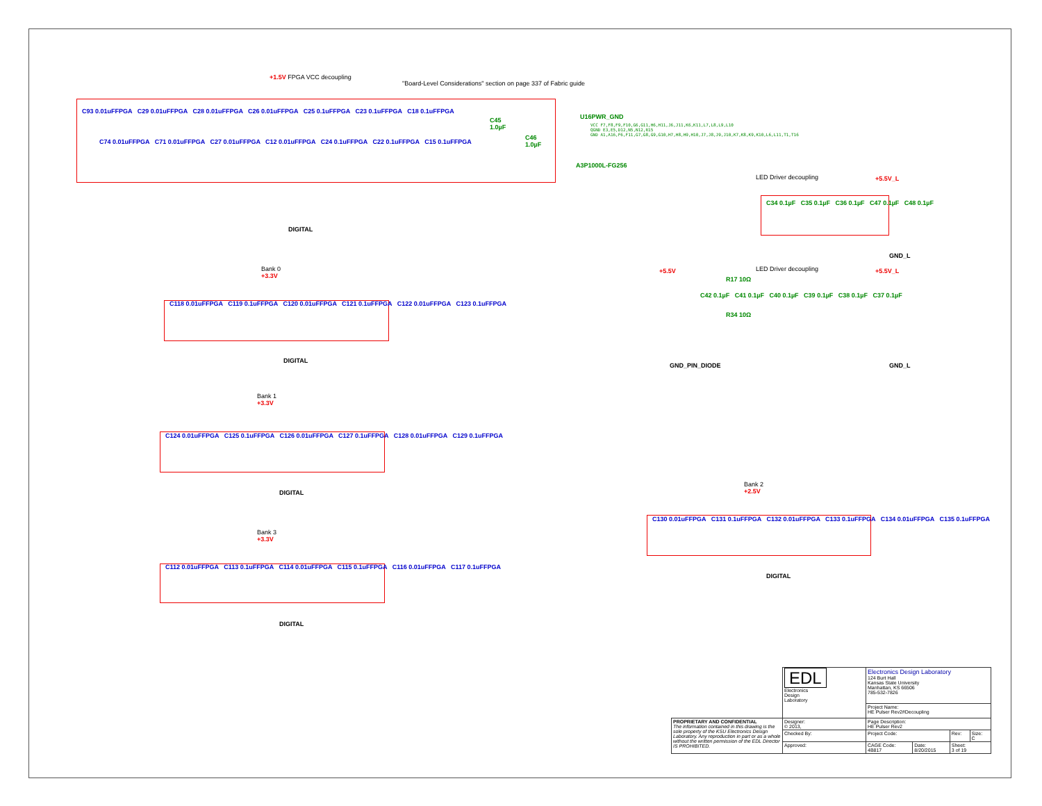+1.5V FPGA VCC decoupling
"Board-Level Considerations" section on page 337 of Fabric guide
C93 0.01uFFPGA C29 0.01uFFPGA C28 0.01uFFPGA C26 0.01uFFPGA C25 0.1uFFPGA C23 0.1uFFPGA C18 0.1uFFPGA
C74 0.01uFFPGA C71 0.01uFFPGA C27 0.01uFFPGA C12 0.01uFFPGA C24 0.1uFFPGA C22 0.1uFFPGA C15 0.1uFFPGA
C45
1.0µF
C46
1.0µF
U16PWR_GND
VCC F7,F8,F9,F10,G6,G11,H6,H11,J6,J11,K6,K11,L7,L8,L9,L10
QGND E3,E5,D12,N5,N12,R15
GND A1,A16,F6,F11,G7,G8,G9,G10,H7,H8,H9,H10,J7,J8,J9,J10,K7,K8,K9,K10,L6,L11,T1,T16
A3P1000L-FG256
DIGITAL
LED Driver decoupling +5.5V_L
C34 0.1µF C35 0.1µF C36 0.1µF C47 0.1µF C48 0.1µF
GND_L
LED Driver decoupling
+5.5V +5.5V_L
R17 10Ω
C42 0.1µF C41 0.1µF C40 0.1µF C39 0.1µF C38 0.1µF C37 0.1µF
R34 10Ω
GND_PIN_DIODE GND_L
Bank 0
+3.3V
C118 0.01uFFPGA C119 0.1uFFPGA C120 0.01uFFPGA C121 0.1uFFPGA C122 0.01uFFPGA C123 0.1uFFPGA
DIGITAL
Bank 1
+3.3V
C124 0.01uFFPGA C125 0.1uFFPGA C126 0.01uFFPGA C127 0.1uFFPGA C128 0.01uFFPGA C129 0.1uFFPGA
DIGITAL
Bank 3
+3.3V
C112 0.01uFFPGA C113 0.1uFFPGA C114 0.01uFFPGA C115 0.1uFFPGA C116 0.01uFFPGA C117 0.1uFFPGA
DIGITAL
Bank 2
+2.5V
C130 0.01uFFPGA C131 0.1uFFPGA C132 0.01uFFPGA C133 0.1uFFPGA C134 0.01uFFPGA C135 0.1uFFPGA
DIGITAL
| | EDL Electronics Design Laboratory | Electronics Design Laboratory 124 Burt Hall Kansas State University Manhattan, KS 66506 785-532-7826 | | | |
| | | Project Name: HE Pulser Rev2#Decoupling | | | |
| PROPRIETARY AND CONFIDENTIAL The information contained in this drawing is the sole property of the KSU Electronics Design Laboratory. Any reproduction in part or as a whole without the written permission of the EDL Director IS PROHIBITED. | Designer: © 2013, | Page Description: HE Pulser Rev2 | | | |
| | Checked By: | Project Code: | | Rev: | Size: C |
| | Approved: | CAGE Code: 4B817 | Date: 8/20/2015 | Sheet: 3 of 19 | |